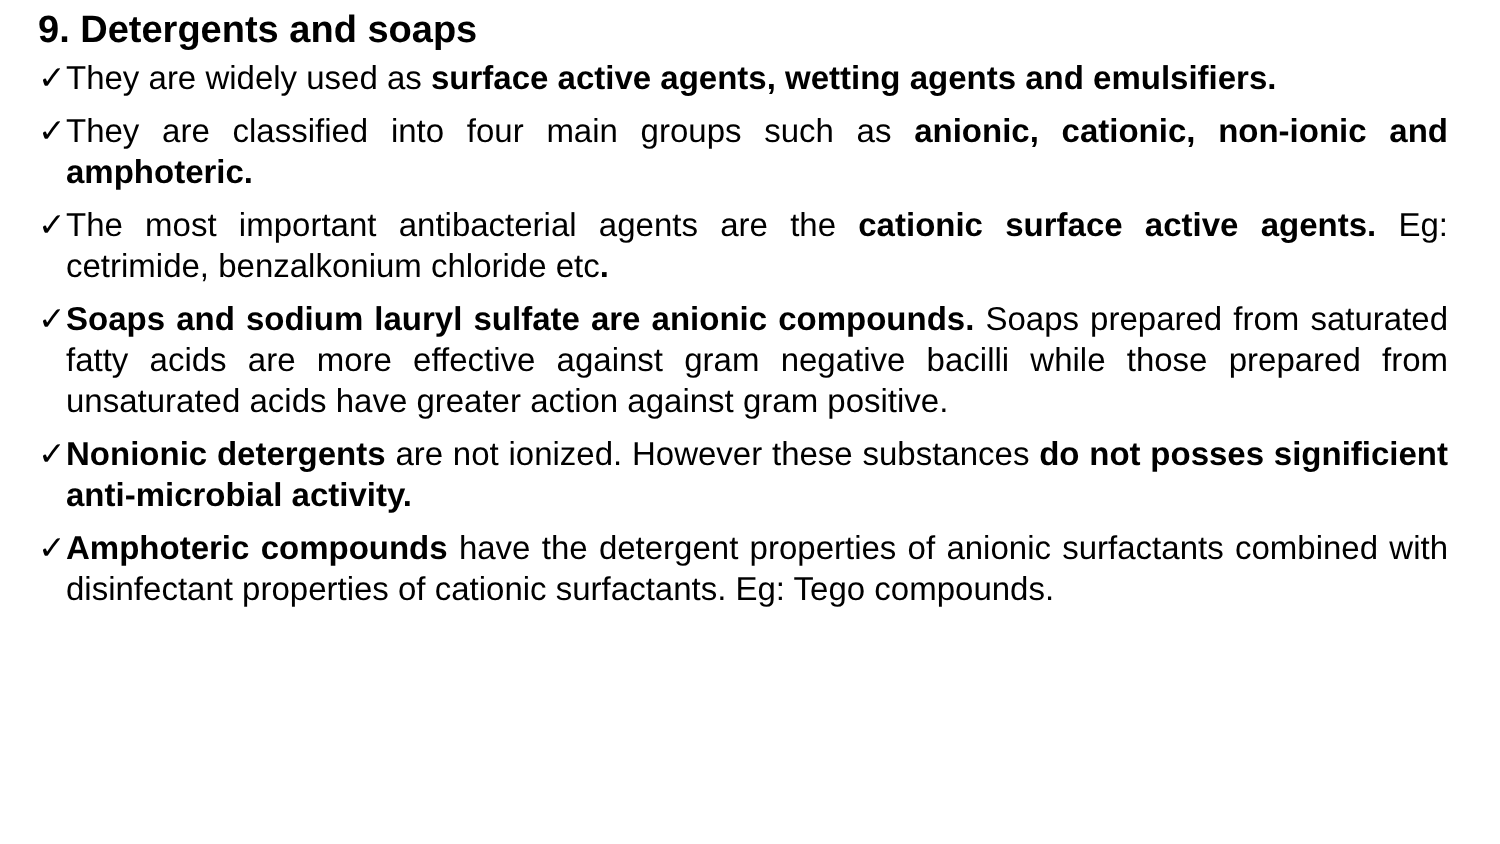9. Detergents and soaps
✓ They are widely used as surface active agents, wetting agents and emulsifiers.
✓ They are classified into four main groups such as anionic, cationic, non-ionic and amphoteric.
✓ The most important antibacterial agents are the cationic surface active agents. Eg: cetrimide, benzalkonium chloride etc.
✓ Soaps and sodium lauryl sulfate are anionic compounds. Soaps prepared from saturated fatty acids are more effective against gram negative bacilli while those prepared from unsaturated acids have greater action against gram positive.
✓ Nonionic detergents are not ionized. However these substances do not posses significient anti-microbial activity.
✓ Amphoteric compounds have the detergent properties of anionic surfactants combined with disinfectant properties of cationic surfactants. Eg: Tego compounds.